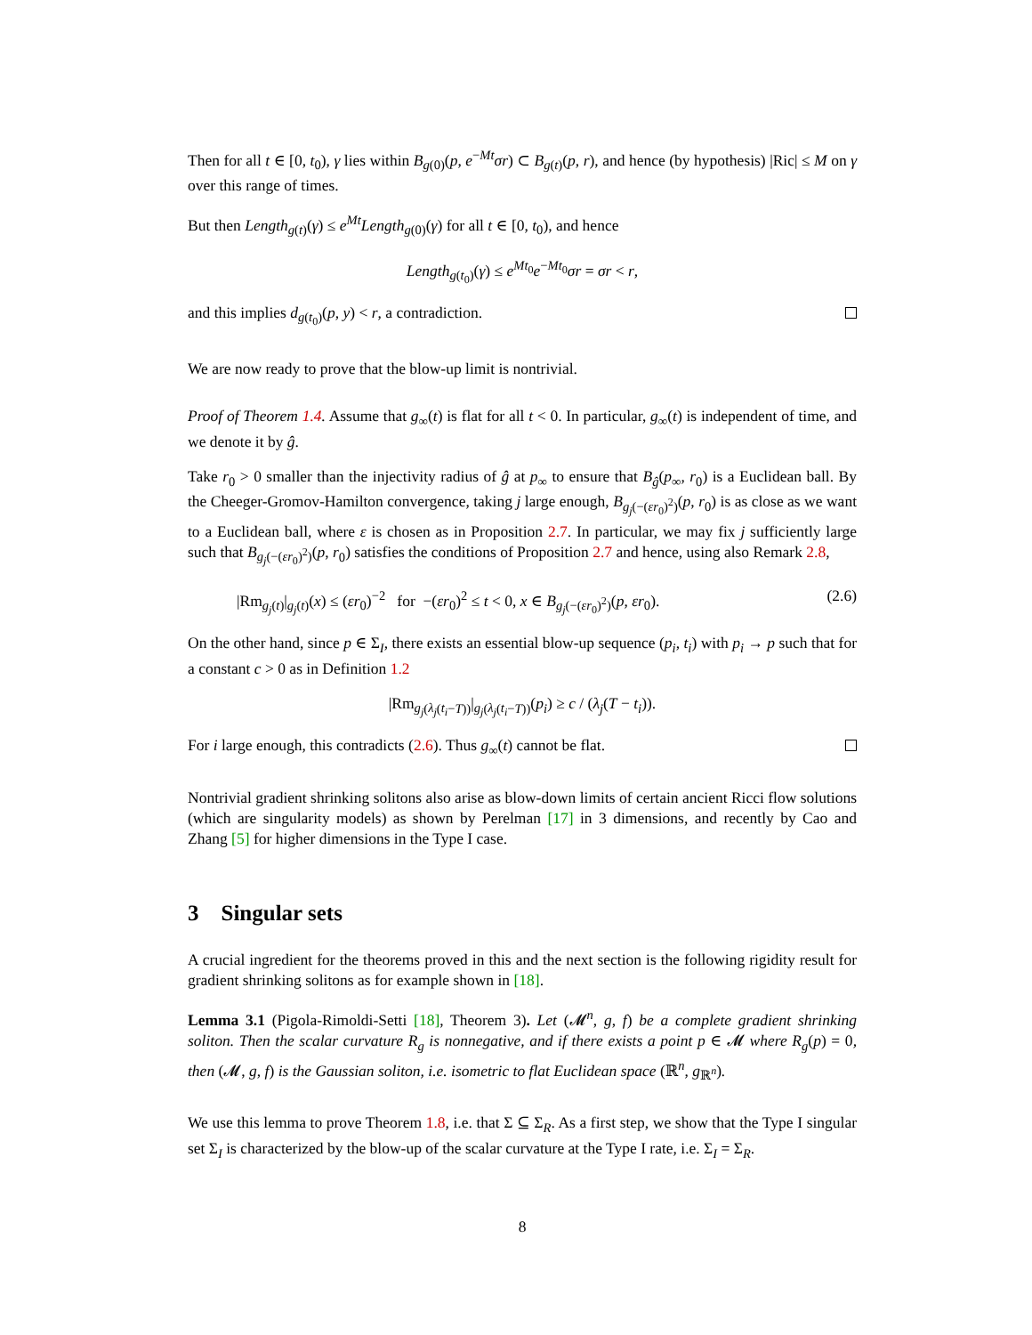Then for all t ∈ [0, t<sub>0</sub>), γ lies within B<sub>g(0)</sub>(p, e<sup>−Mt</sup>σr) ⊂ B<sub>g(t)</sub>(p, r), and hence (by hypothesis) |Ric| ≤ M on γ over this range of times.
But then Length<sub>g(t)</sub>(γ) ≤ e<sup>Mt</sup>Length<sub>g(0)</sub>(γ) for all t ∈ [0, t<sub>0</sub>), and hence
Length<sub>g(t<sub>0</sub>)</sub>(γ) ≤ e<sup>Mt<sub>0</sub></sup>e<sup>−Mt<sub>0</sub></sup>σr = σr < r,
and this implies d<sub>g(t<sub>0</sub>)</sub>(p, y) < r, a contradiction.
We are now ready to prove that the blow-up limit is nontrivial.
Proof of Theorem 1.4. Assume that g<sub>∞</sub>(t) is flat for all t < 0. In particular, g<sub>∞</sub>(t) is independent of time, and we denote it by ĝ.
Take r<sub>0</sub> > 0 smaller than the injectivity radius of ĝ at p<sub>∞</sub> to ensure that B<sub>ĝ</sub>(p<sub>∞</sub>, r<sub>0</sub>) is a Euclidean ball. By the Cheeger-Gromov-Hamilton convergence, taking j large enough, B<sub>g<sub>j</sub>(−(εr<sub>0</sub>)<sup>2</sup>)</sub>(p, r<sub>0</sub>) is as close as we want to a Euclidean ball, where ε is chosen as in Proposition 2.7. In particular, we may fix j sufficiently large such that B<sub>g<sub>j</sub>(−(εr<sub>0</sub>)<sup>2</sup>)</sub>(p, r<sub>0</sub>) satisfies the conditions of Proposition 2.7 and hence, using also Remark 2.8,
|Rm<sub>g<sub>j</sub>(t)</sub>|<sub>g<sub>j</sub>(t)</sub>(x) ≤ (εr<sub>0</sub>)<sup>−2</sup> for −(εr<sub>0</sub>)<sup>2</sup> ≤ t < 0, x ∈ B<sub>g<sub>j</sub>(−(εr<sub>0</sub>)<sup>2</sup>)</sub>(p, εr<sub>0</sub>). (2.6)
On the other hand, since p ∈ Σ<sub>I</sub>, there exists an essential blow-up sequence (p<sub>i</sub>, t<sub>i</sub>) with p<sub>i</sub> → p such that for a constant c > 0 as in Definition 1.2
|Rm<sub>g<sub>j</sub>(λ<sub>j</sub>(t<sub>i</sub>−T))</sub>|<sub>g<sub>j</sub>(λ<sub>j</sub>(t<sub>i</sub>−T))</sub>(p<sub>i</sub>) ≥ c / (λ<sub>j</sub>(T − t<sub>i</sub>)).
For i large enough, this contradicts (2.6). Thus g<sub>∞</sub>(t) cannot be flat.
Nontrivial gradient shrinking solitons also arise as blow-down limits of certain ancient Ricci flow solutions (which are singularity models) as shown by Perelman [17] in 3 dimensions, and recently by Cao and Zhang [5] for higher dimensions in the Type I case.
3 Singular sets
A crucial ingredient for the theorems proved in this and the next section is the following rigidity result for gradient shrinking solitons as for example shown in [18].
Lemma 3.1 (Pigola-Rimoldi-Setti [18], Theorem 3). Let (𝓜<sup>n</sup>, g, f) be a complete gradient shrinking soliton. Then the scalar curvature R<sub>g</sub> is nonnegative, and if there exists a point p ∈ 𝓜 where R<sub>g</sub>(p) = 0, then (𝓜, g, f) is the Gaussian soliton, i.e. isometric to flat Euclidean space (ℝ<sup>n</sup>, g<sub>ℝ<sup>n</sup></sub>).
We use this lemma to prove Theorem 1.8, i.e. that Σ ⊆ Σ<sub>R</sub>. As a first step, we show that the Type I singular set Σ<sub>I</sub> is characterized by the blow-up of the scalar curvature at the Type I rate, i.e. Σ<sub>I</sub> = Σ<sub>R</sub>.
8